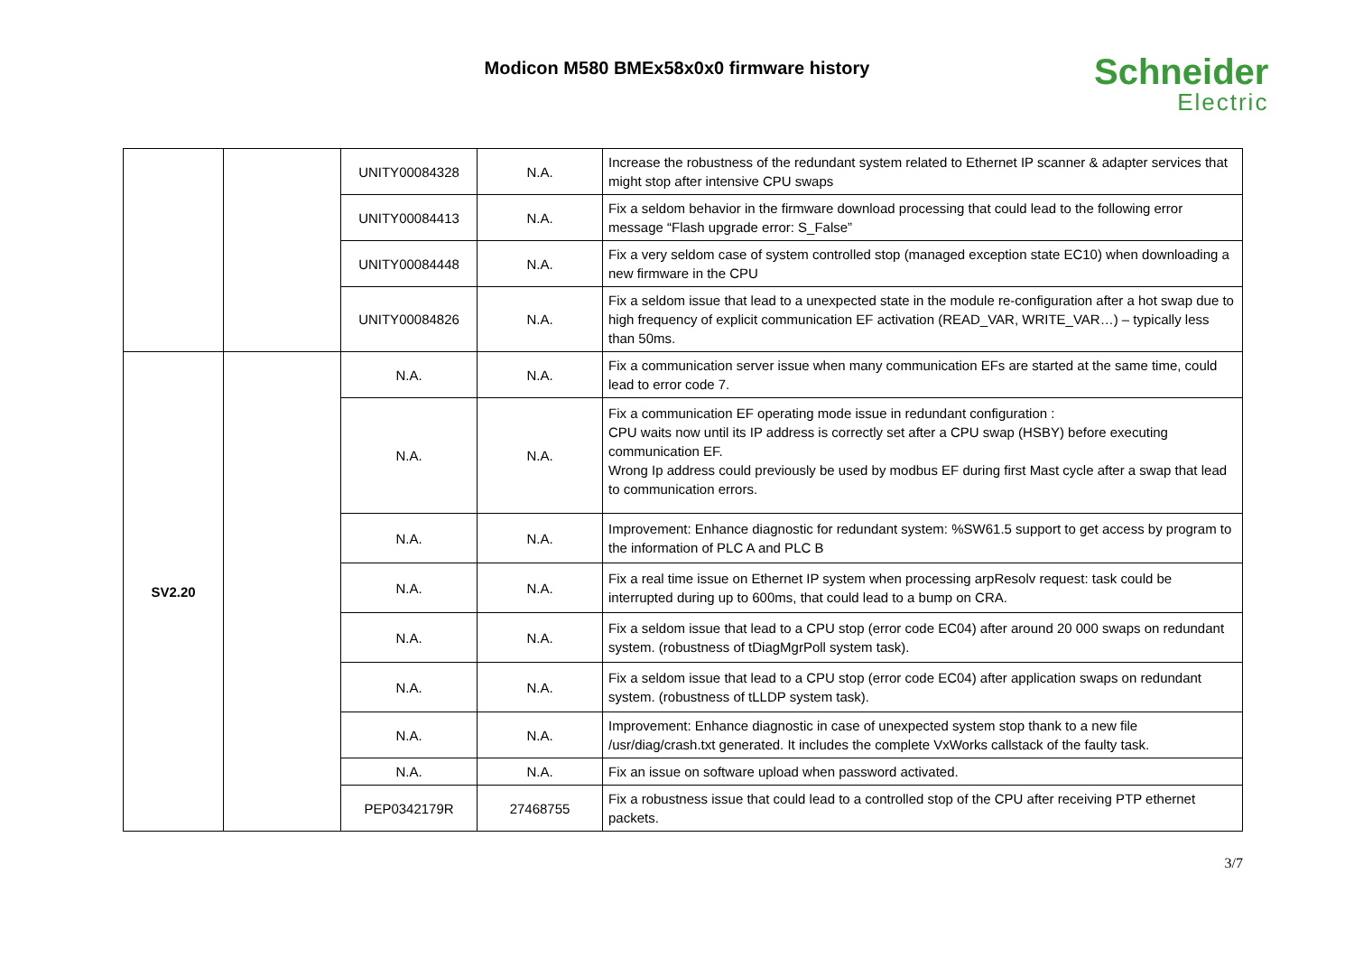Modicon M580 BMEx58x0x0 firmware history Schneider
Electric
| | | UNITY00084328 | N.A. | Increase the robustness of the redundant system related to Ethernet IP scanner & adapter services that might stop after intensive CPU swaps |
| | | UNITY00084413 | N.A. | Fix a seldom behavior in the firmware download processing that could lead to the following error message “Flash upgrade error: S_False” |
| | | UNITY00084448 | N.A. | Fix a very seldom case of system controlled stop (managed exception state EC10) when downloading a new firmware in the CPU |
| | | UNITY00084826 | N.A. | Fix a seldom issue that lead to a unexpected state in the module re-configuration after a hot swap due to high frequency of explicit communication EF activation (READ_VAR, WRITE_VAR…) – typically less than 50ms. |
| SV2.20 | | N.A. | N.A. | Fix a communication server issue when many communication EFs are started at the same time, could lead to error code 7. |
| | | N.A. | N.A. | Fix a communication EF operating mode issue in redundant configuration : CPU waits now until its IP address is correctly set after a CPU swap (HSBY) before executing communication EF. Wrong Ip address could previously be used by modbus EF during first Mast cycle after a swap that lead to communication errors. |
| | | N.A. | N.A. | Improvement: Enhance diagnostic for redundant system: %SW61.5 support to get access by program to the information of PLC A and PLC B |
| | | N.A. | N.A. | Fix a real time issue on Ethernet IP system when processing arpResolv request: task could be interrupted during up to 600ms, that could lead to a bump on CRA. |
| | | N.A. | N.A. | Fix a seldom issue that lead to a CPU stop (error code EC04) after around 20 000 swaps on redundant system. (robustness of tDiagMgrPoll system task). |
| | | N.A. | N.A. | Fix a seldom issue that lead to a CPU stop (error code EC04) after application swaps on redundant system. (robustness of tLLDP system task). |
| | | N.A. | N.A. | Improvement: Enhance diagnostic in case of unexpected system stop thank to a new file /usr/diag/crash.txt generated. It includes the complete VxWorks callstack of the faulty task. |
| | | N.A. | N.A. | Fix an issue on software upload when password activated. |
| | | PEP0342179R | 27468755 | Fix a robustness issue that could lead to a controlled stop of the CPU after receiving PTP ethernet packets. |
3/7